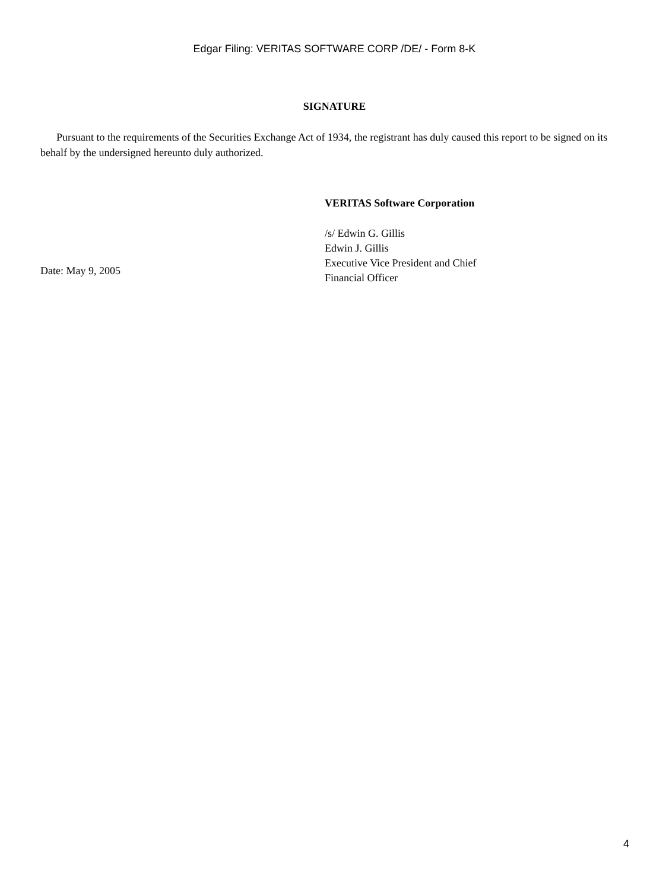Edgar Filing: VERITAS SOFTWARE CORP /DE/ - Form 8-K
SIGNATURE
Pursuant to the requirements of the Securities Exchange Act of 1934, the registrant has duly caused this report to be signed on its behalf by the undersigned hereunto duly authorized.
Date: May 9, 2005 VERITAS Software Corporation
/s/ Edwin G. Gillis
Edwin J. Gillis
Executive Vice President and Chief
Financial Officer
4